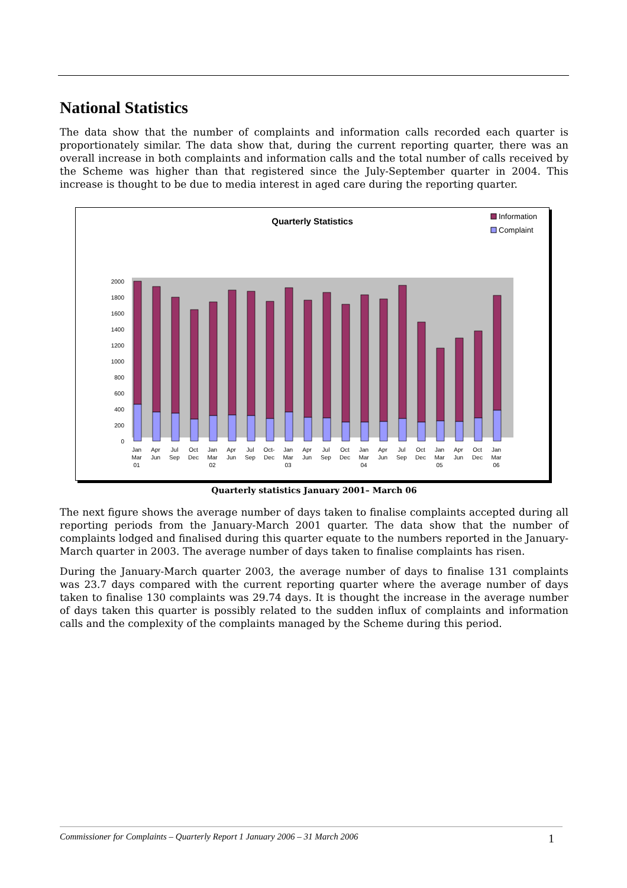National Statistics
The data show that the number of complaints and information calls recorded each quarter is proportionately similar. The data show that, during the current reporting quarter, there was an overall increase in both complaints and information calls and the total number of calls received by the Scheme was higher than that registered since the July-September quarter in 2004. This increase is thought to be due to media interest in aged care during the reporting quarter.
Quarterly Statistics
Information
Complaint
0
200
400
600
800
1000
1200
1400
1600
1800
2000
Jan
Mar
01
Apr
Jun
Jul
Sep
Oct
Dec
Jan
Mar
02
Apr
Jun
Jul
Sep
Oct-
Dec
Jan
Mar
03
Apr
Jun
Jul
Sep
Oct
Dec
Jan
Mar
04
Apr
Jun
Jul
Sep
Oct
Dec
Jan
Mar
05
Apr
Jun
Oct
Dec
Jan
Mar
06
Quarterly statistics January 2001– March 06
The next figure shows the average number of days taken to finalise complaints accepted during all reporting periods from the January-March 2001 quarter. The data show that the number of complaints lodged and finalised during this quarter equate to the numbers reported in the January-March quarter in 2003. The average number of days taken to finalise complaints has risen.
During the January-March quarter 2003, the average number of days to finalise 131 complaints was 23.7 days compared with the current reporting quarter where the average number of days taken to finalise 130 complaints was 29.74 days. It is thought the increase in the average number of days taken this quarter is possibly related to the sudden influx of complaints and information calls and the complexity of the complaints managed by the Scheme during this period.
Commissioner for Complaints – Quarterly Report 1 January 2006 – 31 March 2006 1